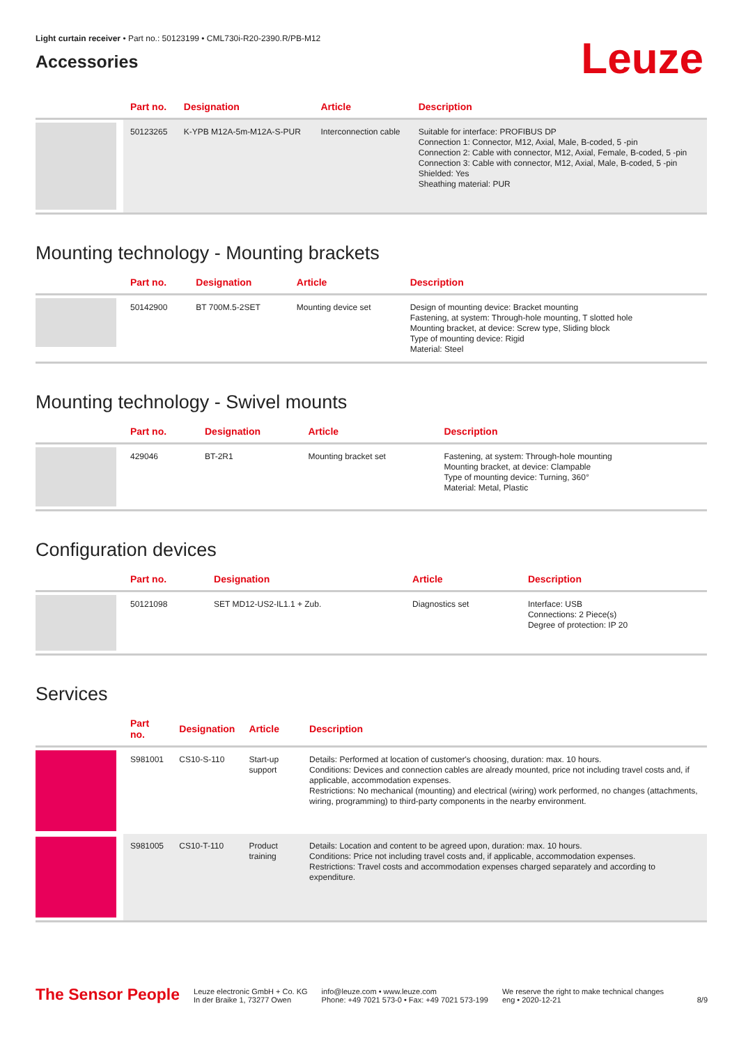Light curtain receiver • Part no.: 50123199 • CML730i-R20-2390.R/PB-M12
Accessories
Leuze
| | Part no. | Designation | Article | Description |
| --- | --- | --- | --- | --- |
| | 50123265 | K-YPB M12A-5m-M12A-S-PUR | Interconnection cable | Suitable for interface: PROFIBUS DP Connection 1: Connector, M12, Axial, Male, B-coded, 5 -pin Connection 2: Cable with connector, M12, Axial, Female, B-coded, 5 -pin Connection 3: Cable with connector, M12, Axial, Male, B-coded, 5 -pin Shielded: Yes Sheathing material: PUR |
Mounting technology - Mounting brackets
| | Part no. | Designation | Article | Description |
| --- | --- | --- | --- | --- |
| | 50142900 | BT 700M.5-2SET | Mounting device set | Design of mounting device: Bracket mounting Fastening, at system: Through-hole mounting, T slotted hole Mounting bracket, at device: Screw type, Sliding block Type of mounting device: Rigid Material: Steel |
Mounting technology - Swivel mounts
| | Part no. | Designation | Article | Description |
| --- | --- | --- | --- | --- |
| | 429046 | BT-2R1 | Mounting bracket set | Fastening, at system: Through-hole mounting Mounting bracket, at device: Clampable Type of mounting device: Turning, 360° Material: Metal, Plastic |
Configuration devices
| | Part no. | Designation | Article | Description |
| --- | --- | --- | --- | --- |
| | 50121098 | SET MD12-US2-IL1.1 + Zub. | Diagnostics set | Interface: USB Connections: 2 Piece(s) Degree of protection: IP 20 |
Services
| | Part no. | Designation | Article | Description |
| --- | --- | --- | --- | --- |
| | S981001 | CS10-S-110 | Start-up support | Details: Performed at location of customer's choosing, duration: max. 10 hours. Conditions: Devices and connection cables are already mounted, price not including travel costs and, if applicable, accommodation expenses. Restrictions: No mechanical (mounting) and electrical (wiring) work performed, no changes (attachments, wiring, programming) to third-party components in the nearby environment. |
| | S981005 | CS10-T-110 | Product training | Details: Location and content to be agreed upon, duration: max. 10 hours. Conditions: Price not including travel costs and, if applicable, accommodation expenses. Restrictions: Travel costs and accommodation expenses charged separately and according to expenditure. |
The Sensor People
Leuze electronic GmbH + Co. KG
In der Braike 1, 73277 Owen
info@leuze.com • www.leuze.com
Phone: +49 7021 573-0 • Fax: +49 7021 573-199
We reserve the right to make technical changes
eng • 2020-12-21
8/9